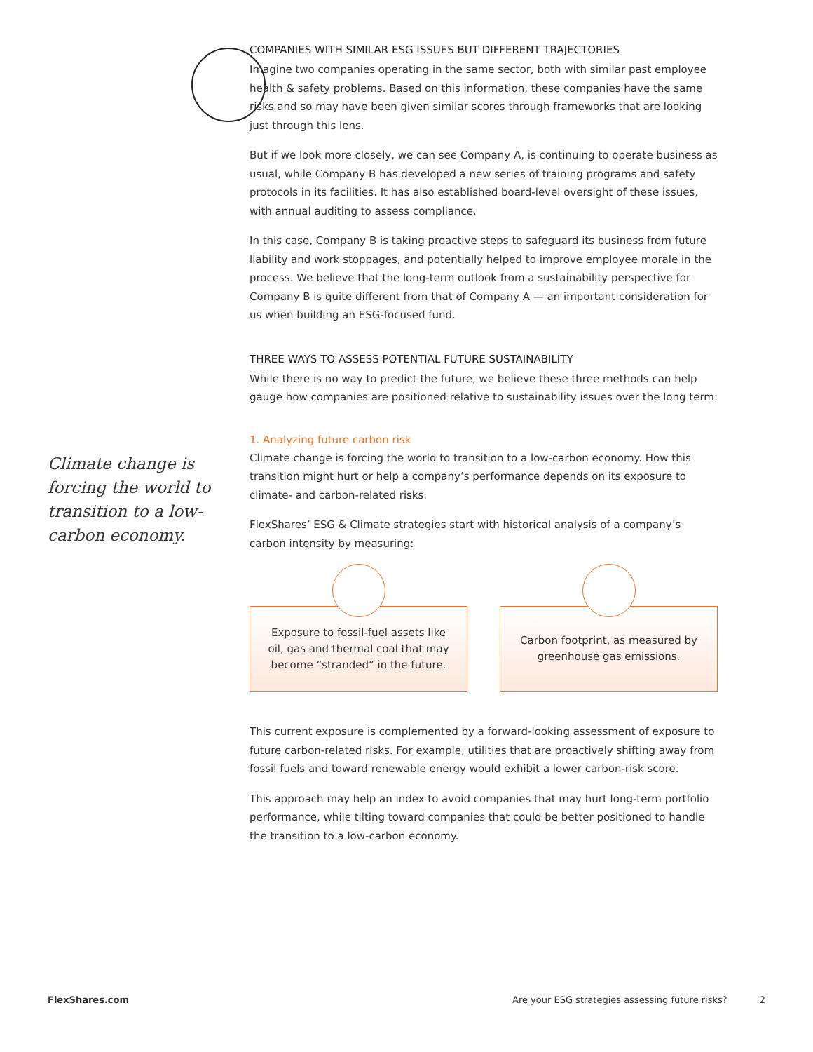Climate change is forcing the world to transition to a low-carbon economy.
COMPANIES WITH SIMILAR ESG ISSUES BUT DIFFERENT TRAJECTORIES
Imagine two companies operating in the same sector, both with similar past employee health & safety problems. Based on this information, these companies have the same risks and so may have been given similar scores through frameworks that are looking just through this lens.
But if we look more closely, we can see Company A, is continuing to operate business as usual, while Company B has developed a new series of training programs and safety protocols in its facilities. It has also established board-level oversight of these issues, with annual auditing to assess compliance.
In this case, Company B is taking proactive steps to safeguard its business from future liability and work stoppages, and potentially helped to improve employee morale in the process. We believe that the long-term outlook from a sustainability perspective for Company B is quite different from that of Company A — an important consideration for us when building an ESG-focused fund.
THREE WAYS TO ASSESS POTENTIAL FUTURE SUSTAINABILITY
While there is no way to predict the future, we believe these three methods can help gauge how companies are positioned relative to sustainability issues over the long term:
1. Analyzing future carbon risk
Climate change is forcing the world to transition to a low-carbon economy. How this transition might hurt or help a company’s performance depends on its exposure to climate- and carbon-related risks.
FlexShares’ ESG & Climate strategies start with historical analysis of a company’s carbon intensity by measuring:
Exposure to fossil-fuel assets like oil, gas and thermal coal that may become “stranded” in the future.
Carbon footprint, as measured by greenhouse gas emissions.
This current exposure is complemented by a forward-looking assessment of exposure to future carbon-related risks. For example, utilities that are proactively shifting away from fossil fuels and toward renewable energy would exhibit a lower carbon-risk score.
This approach may help an index to avoid companies that may hurt long-term portfolio performance, while tilting toward companies that could be better positioned to handle the transition to a low-carbon economy.
FlexShares.com Are your ESG strategies assessing future risks? 2